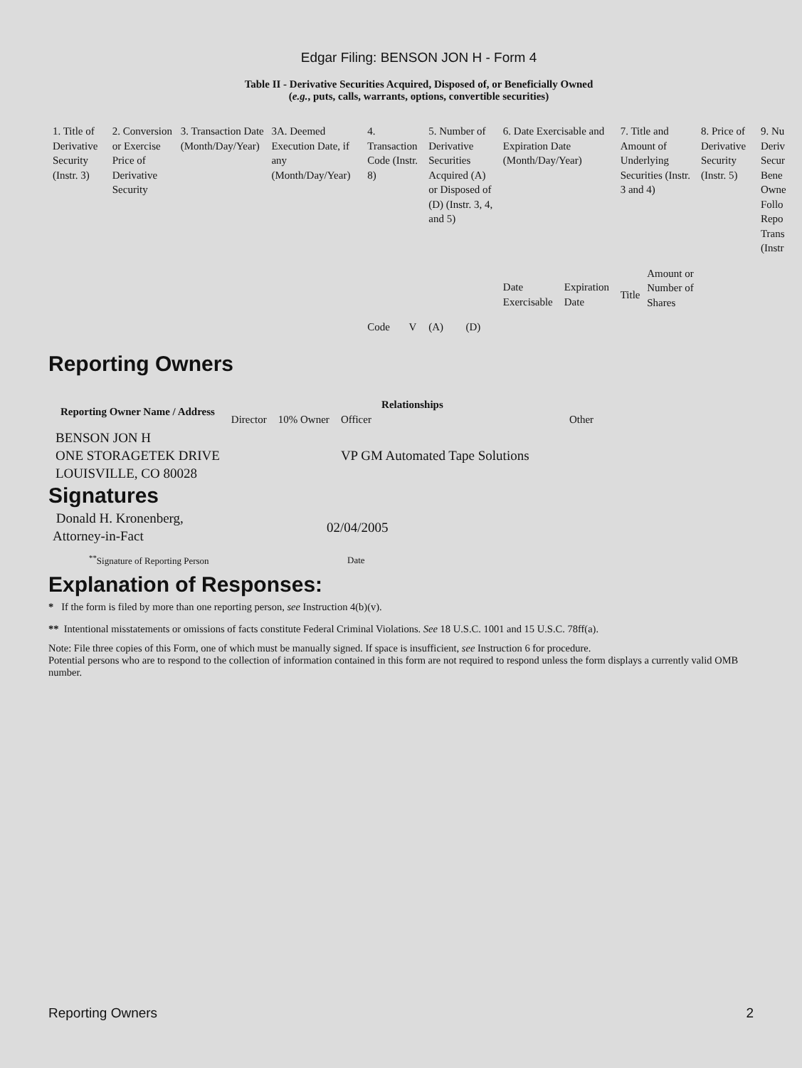Edgar Filing: BENSON JON H - Form 4
Table II - Derivative Securities Acquired, Disposed of, or Beneficially Owned
(e.g., puts, calls, warrants, options, convertible securities)
| 1. Title of Derivative Security (Instr. 3) | 2. Conversion or Exercise Price of Derivative Security | 3. Transaction Date (Month/Day/Year) | 3A. Deemed Execution Date, if any (Month/Day/Year) | 4. Transaction Code (Instr. 8) | | 5. Number of Derivative Securities Acquired (A) or Disposed of (D) (Instr. 3, 4, and 5) | | 6. Date Exercisable and Expiration Date (Month/Day/Year) | | 7. Title and Amount of Underlying Securities (Instr. 3 and 4) | | 8. Price of Derivative Security (Instr. 5) | 9. Nu Deriv Secur Bene Owne Follo Repo Trans (Instr |
| | | | | Code | V | (A) | (D) | Date Exercisable | Expiration Date | Title | Amount or Number of Shares | | |
Reporting Owners
| Reporting Owner Name / Address | Relationships | | | |
| --- | --- | --- | --- | --- |
| | Director | 10% Owner | Officer | Other |
| BENSON JON H ONE STORAGETEK DRIVE LOUISVILLE, CO 80028 | | | VP GM Automated Tape Solutions | |
Signatures
| Donald H. Kronenberg, Attorney-in-Fact | 02/04/2005 |
| <sup>**</sup> Signature of Reporting Person | Date |
Explanation of Responses:
* If the form is filed by more than one reporting person, see Instruction 4(b)(v).
** Intentional misstatements or omissions of facts constitute Federal Criminal Violations. See 18 U.S.C. 1001 and 15 U.S.C. 78ff(a).
Note: File three copies of this Form, one of which must be manually signed. If space is insufficient, see Instruction 6 for procedure.
Potential persons who are to respond to the collection of information contained in this form are not required to respond unless the form displays a currently valid OMB number.
Reporting Owners 2